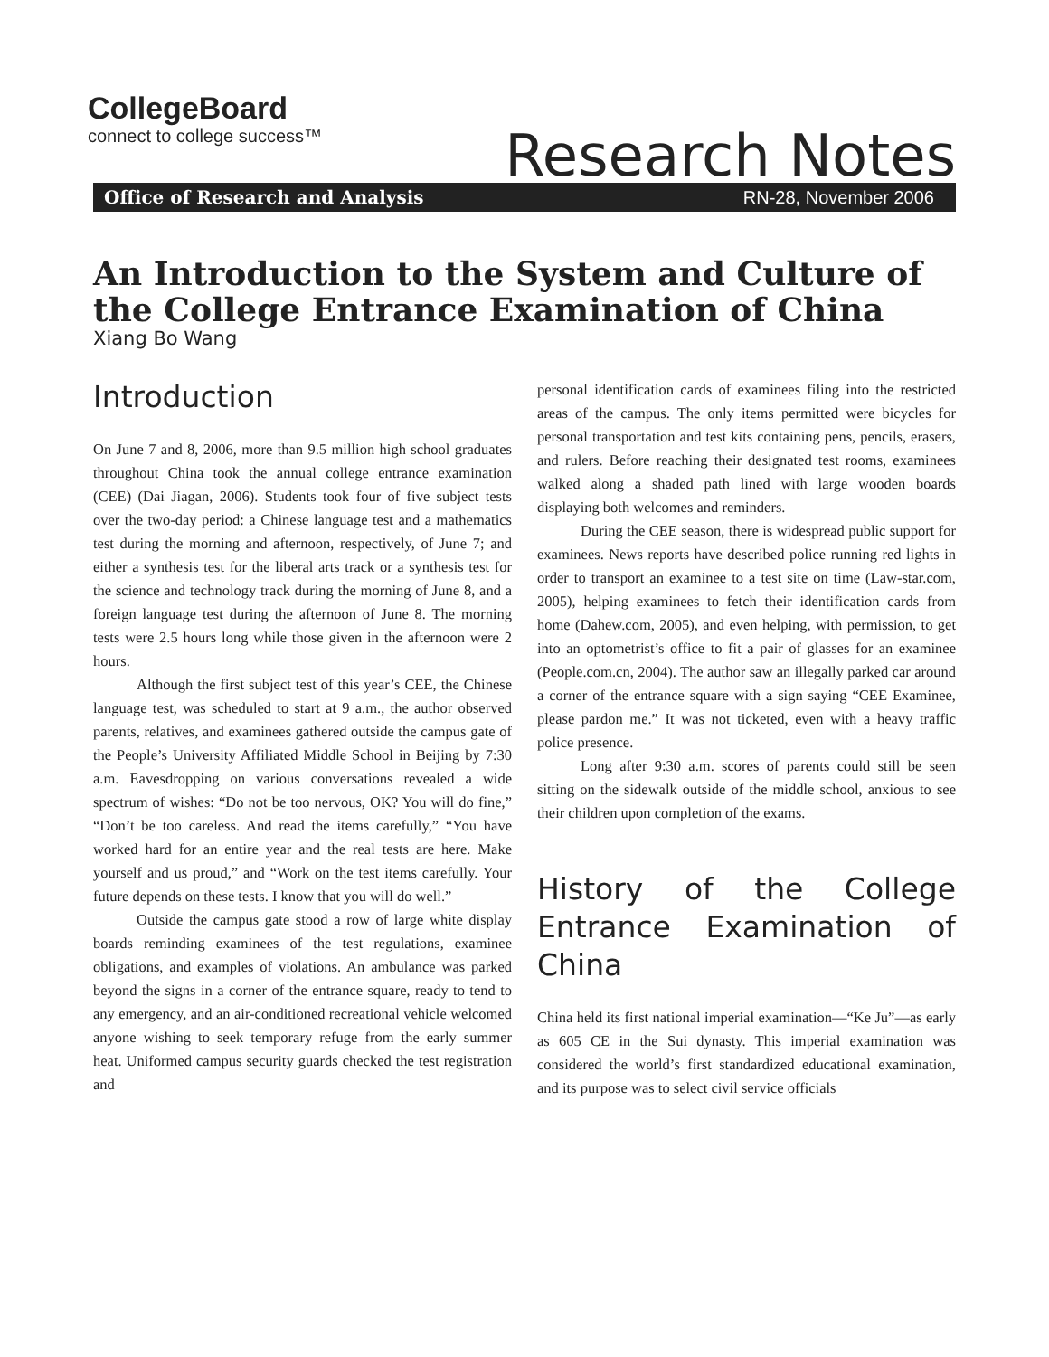CollegeBoard
connect to college success™
Research Notes
Office of Research and Analysis RN-28, November 2006
An Introduction to the System and Culture of the College Entrance Examination of China
Xiang Bo Wang
Introduction
On June 7 and 8, 2006, more than 9.5 million high school graduates throughout China took the annual college entrance examination (CEE) (Dai Jiagan, 2006). Students took four of five subject tests over the two-day period: a Chinese language test and a mathematics test during the morning and afternoon, respectively, of June 7; and either a synthesis test for the liberal arts track or a synthesis test for the science and technology track during the morning of June 8, and a foreign language test during the afternoon of June 8. The morning tests were 2.5 hours long while those given in the afternoon were 2 hours.
Although the first subject test of this year’s CEE, the Chinese language test, was scheduled to start at 9 a.m., the author observed parents, relatives, and examinees gathered outside the campus gate of the People’s University Affiliated Middle School in Beijing by 7:30 a.m. Eavesdropping on various conversations revealed a wide spectrum of wishes: “Do not be too nervous, OK? You will do fine,” “Don’t be too careless. And read the items carefully,” “You have worked hard for an entire year and the real tests are here. Make yourself and us proud,” and “Work on the test items carefully. Your future depends on these tests. I know that you will do well.”
Outside the campus gate stood a row of large white display boards reminding examinees of the test regulations, examinee obligations, and examples of violations. An ambulance was parked beyond the signs in a corner of the entrance square, ready to tend to any emergency, and an air-conditioned recreational vehicle welcomed anyone wishing to seek temporary refuge from the early summer heat. Uniformed campus security guards checked the test registration and
personal identification cards of examinees filing into the restricted areas of the campus. The only items permitted were bicycles for personal transportation and test kits containing pens, pencils, erasers, and rulers. Before reaching their designated test rooms, examinees walked along a shaded path lined with large wooden boards displaying both welcomes and reminders.
During the CEE season, there is widespread public support for examinees. News reports have described police running red lights in order to transport an examinee to a test site on time (Law-star.com, 2005), helping examinees to fetch their identification cards from home (Dahew.com, 2005), and even helping, with permission, to get into an optometrist’s office to fit a pair of glasses for an examinee (People.com.cn, 2004). The author saw an illegally parked car around a corner of the entrance square with a sign saying “CEE Examinee, please pardon me.” It was not ticketed, even with a heavy traffic police presence.
Long after 9:30 a.m. scores of parents could still be seen sitting on the sidewalk outside of the middle school, anxious to see their children upon completion of the exams.
History of the College Entrance Examination of China
China held its first national imperial examination—“Ke Ju”—as early as 605 CE in the Sui dynasty. This imperial examination was considered the world’s first standardized educational examination, and its purpose was to select civil service officials